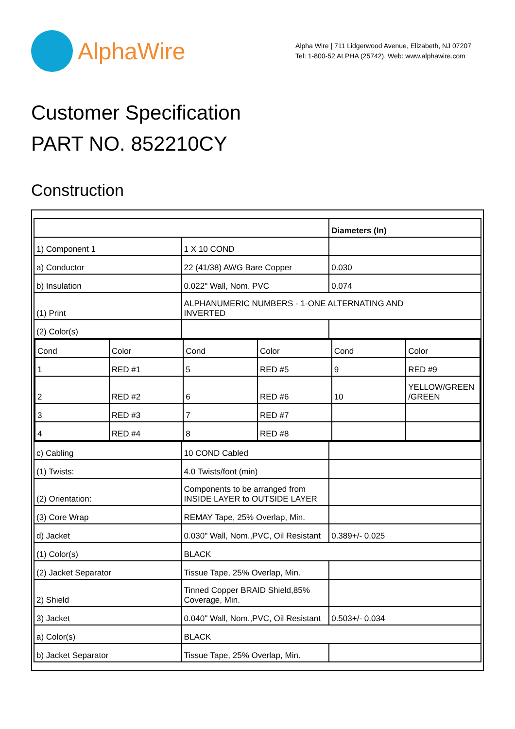AlphaWire
Alpha Wire | 711 Lidgerwood Avenue, Elizabeth, NJ 07207
Tel: 1-800-52 ALPHA (25742), Web: www.alphawire.com
Customer Specification
PART NO. 852210CY
Construction
| | | Diameters (In) |
| 1) Component 1 | 1 X 10 COND | |
| a) Conductor | 22 (41/38) AWG Bare Copper | 0.030 |
| b) Insulation | 0.022" Wall, Nom. PVC | 0.074 |
| (1) Print | ALPHANUMERIC NUMBERS - 1-ONE ALTERNATING AND INVERTED | |
| (2) Color(s) | | |
| / Cond / Color / Cond / Color / Cond / Color / / 1 / RED #1 / 5 / RED #5 / 9 / RED #9 / / 2 / RED #2 / 6 / RED #6 / 10 / YELLOW/GREEN /GREEN / / 3 / RED #3 / 7 / RED #7 / / / / 4 / RED #4 / 8 / RED #8 / / / | | |
| c) Cabling | 10 COND Cabled | |
| (1) Twists: | 4.0 Twists/foot (min) | |
| (2) Orientation: | Components to be arranged from INSIDE LAYER to OUTSIDE LAYER | |
| (3) Core Wrap | REMAY Tape, 25% Overlap, Min. | |
| d) Jacket | 0.030" Wall, Nom.,PVC, Oil Resistant | 0.389+/- 0.025 |
| (1) Color(s) | BLACK | |
| (2) Jacket Separator | Tissue Tape, 25% Overlap, Min. | |
| 2) Shield | Tinned Copper BRAID Shield,85% Coverage, Min. | |
| 3) Jacket | 0.040" Wall, Nom.,PVC, Oil Resistant | 0.503+/- 0.034 |
| a) Color(s) | BLACK | |
| b) Jacket Separator | Tissue Tape, 25% Overlap, Min. | |